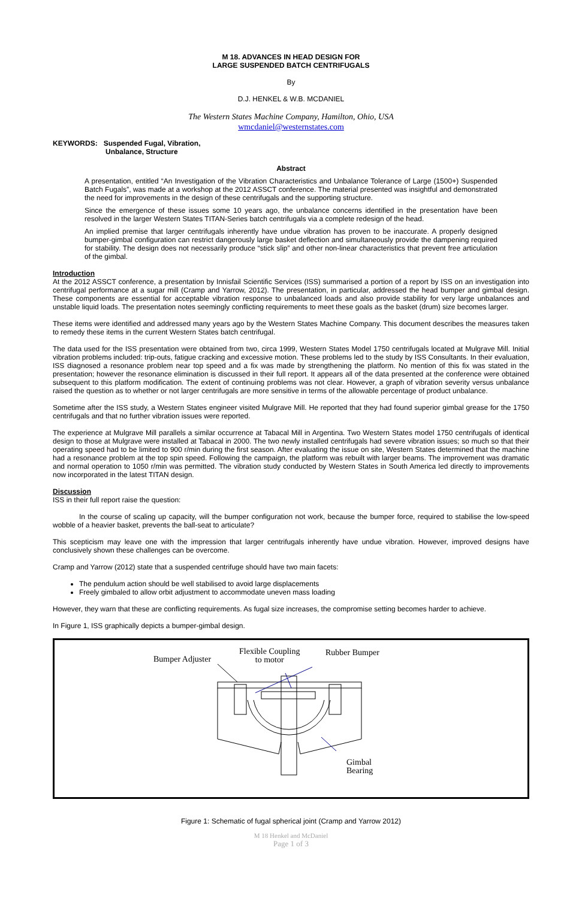M 18. ADVANCES IN HEAD DESIGN FOR
LARGE SUSPENDED BATCH CENTRIFUGALS
By
D.J. HENKEL & W.B. MCDANIEL
The Western States Machine Company, Hamilton, Ohio, USA
wmcdaniel@westernstates.com
KEYWORDS: Suspended Fugal, Vibration,
Unbalance, Structure
Abstract
A presentation, entitled “An Investigation of the Vibration Characteristics and Unbalance Tolerance of Large (1500+) Suspended Batch Fugals”, was made at a workshop at the 2012 ASSCT conference. The material presented was insightful and demonstrated the need for improvements in the design of these centrifugals and the supporting structure.
Since the emergence of these issues some 10 years ago, the unbalance concerns identified in the presentation have been resolved in the larger Western States TITAN-Series batch centrifugals via a complete redesign of the head.
An implied premise that larger centrifugals inherently have undue vibration has proven to be inaccurate. A properly designed bumper-gimbal configuration can restrict dangerously large basket deflection and simultaneously provide the dampening required for stability. The design does not necessarily produce “stick slip” and other non-linear characteristics that prevent free articulation of the gimbal.
Introduction
At the 2012 ASSCT conference, a presentation by Innisfail Scientific Services (ISS) summarised a portion of a report by ISS on an investigation into centrifugal performance at a sugar mill (Cramp and Yarrow, 2012). The presentation, in particular, addressed the head bumper and gimbal design. These components are essential for acceptable vibration response to unbalanced loads and also provide stability for very large unbalances and unstable liquid loads. The presentation notes seemingly conflicting requirements to meet these goals as the basket (drum) size becomes larger.
These items were identified and addressed many years ago by the Western States Machine Company. This document describes the measures taken to remedy these items in the current Western States batch centrifugal.
The data used for the ISS presentation were obtained from two, circa 1999, Western States Model 1750 centrifugals located at Mulgrave Mill. Initial vibration problems included: trip-outs, fatigue cracking and excessive motion. These problems led to the study by ISS Consultants. In their evaluation, ISS diagnosed a resonance problem near top speed and a fix was made by strengthening the platform. No mention of this fix was stated in the presentation; however the resonance elimination is discussed in their full report. It appears all of the data presented at the conference were obtained subsequent to this platform modification. The extent of continuing problems was not clear. However, a graph of vibration severity versus unbalance raised the question as to whether or not larger centrifugals are more sensitive in terms of the allowable percentage of product unbalance.
Sometime after the ISS study, a Western States engineer visited Mulgrave Mill. He reported that they had found superior gimbal grease for the 1750 centrifugals and that no further vibration issues were reported.
The experience at Mulgrave Mill parallels a similar occurrence at Tabacal Mill in Argentina. Two Western States model 1750 centrifugals of identical design to those at Mulgrave were installed at Tabacal in 2000. The two newly installed centrifugals had severe vibration issues; so much so that their operating speed had to be limited to 900 r/min during the first season. After evaluating the issue on site, Western States determined that the machine had a resonance problem at the top spin speed. Following the campaign, the platform was rebuilt with larger beams. The improvement was dramatic and normal operation to 1050 r/min was permitted. The vibration study conducted by Western States in South America led directly to improvements now incorporated in the latest TITAN design.
Discussion
ISS in their full report raise the question:
In the course of scaling up capacity, will the bumper configuration not work, because the bumper force, required to stabilise the low-speed wobble of a heavier basket, prevents the ball-seat to articulate?
This scepticism may leave one with the impression that larger centrifugals inherently have undue vibration. However, improved designs have conclusively shown these challenges can be overcome.
Cramp and Yarrow (2012) state that a suspended centrifuge should have two main facets:
The pendulum action should be well stabilised to avoid large displacements
Freely gimbaled to allow orbit adjustment to accommodate uneven mass loading
However, they warn that these are conflicting requirements. As fugal size increases, the compromise setting becomes harder to achieve.
In Figure 1, ISS graphically depicts a bumper-gimbal design.
Bumper Adjuster
Flexible Coupling
to motor
Rubber Bumper
Gimbal
Bearing
Figure 1: Schematic of fugal spherical joint (Cramp and Yarrow 2012)
M 18 Henkel and McDaniel
Page 1 of 3